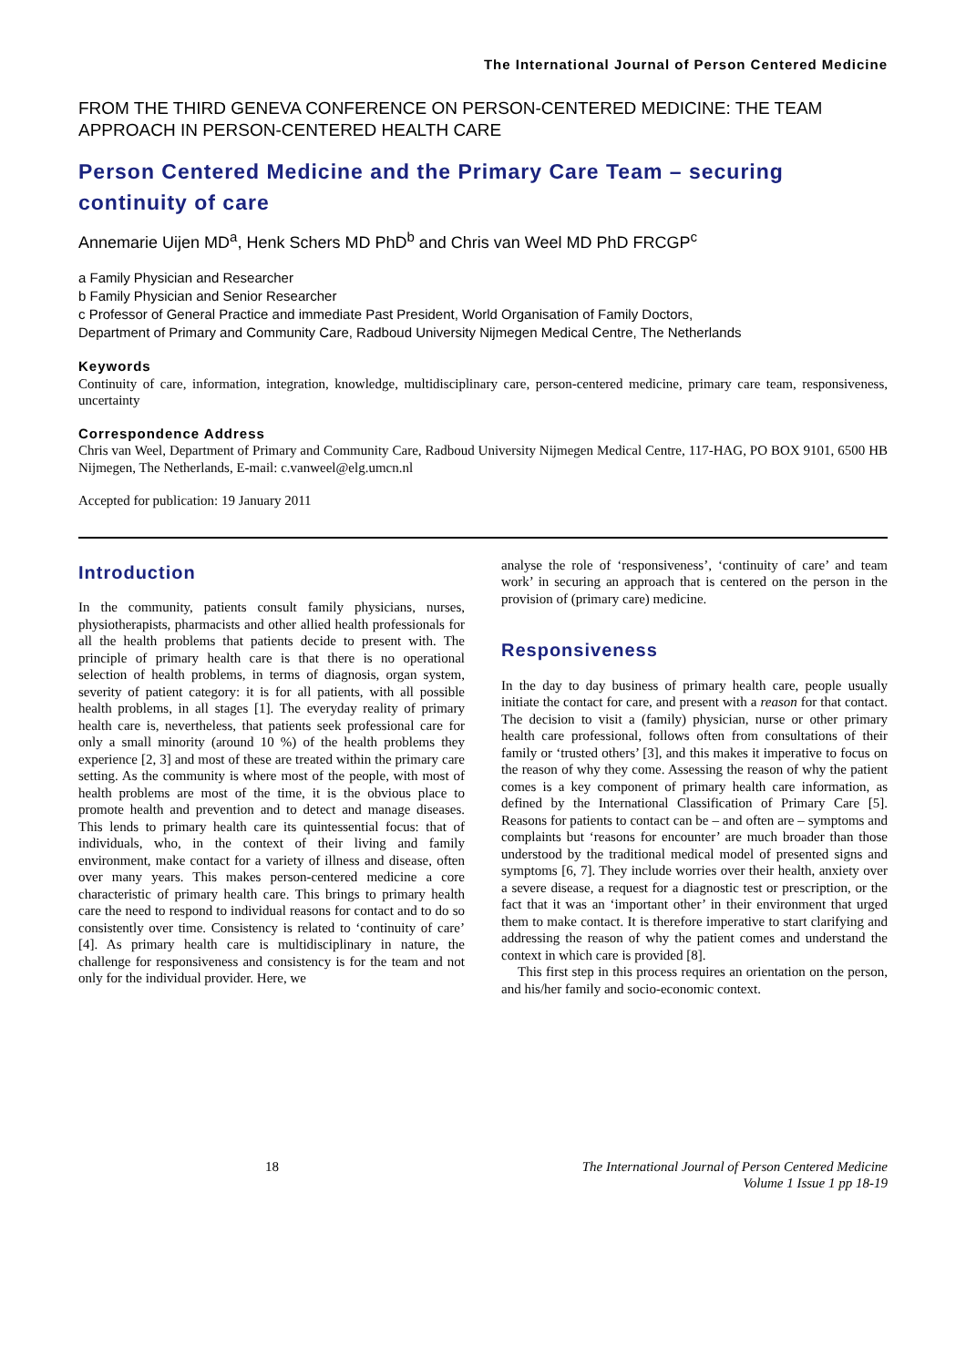The International Journal of Person Centered Medicine
FROM THE THIRD GENEVA CONFERENCE ON PERSON-CENTERED MEDICINE: THE TEAM APPROACH IN PERSON-CENTERED HEALTH CARE
Person Centered Medicine and the Primary Care Team – securing continuity of care
Annemarie Uijen MD<sup>a</sup>, Henk Schers MD PhD<sup>b</sup> and Chris van Weel MD PhD FRCGP<sup>c</sup>
a Family Physician and Researcher
b Family Physician and Senior Researcher
c Professor of General Practice and immediate Past President, World Organisation of Family Doctors,
Department of Primary and Community Care, Radboud University Nijmegen Medical Centre, The Netherlands
Keywords
Continuity of care, information, integration, knowledge, multidisciplinary care, person-centered medicine, primary care team, responsiveness, uncertainty
Correspondence Address
Chris van Weel, Department of Primary and Community Care, Radboud University Nijmegen Medical Centre, 117-HAG, PO BOX 9101, 6500 HB Nijmegen, The Netherlands, E-mail: c.vanweel@elg.umcn.nl
Accepted for publication: 19 January 2011
Introduction
In the community, patients consult family physicians, nurses, physiotherapists, pharmacists and other allied health professionals for all the health problems that patients decide to present with. The principle of primary health care is that there is no operational selection of health problems, in terms of diagnosis, organ system, severity of patient category: it is for all patients, with all possible health problems, in all stages [1]. The everyday reality of primary health care is, nevertheless, that patients seek professional care for only a small minority (around 10 %) of the health problems they experience [2, 3] and most of these are treated within the primary care setting. As the community is where most of the people, with most of health problems are most of the time, it is the obvious place to promote health and prevention and to detect and manage diseases. This lends to primary health care its quintessential focus: that of individuals, who, in the context of their living and family environment, make contact for a variety of illness and disease, often over many years. This makes person-centered medicine a core characteristic of primary health care. This brings to primary health care the need to respond to individual reasons for contact and to do so consistently over time. Consistency is related to ‘continuity of care’ [4]. As primary health care is multidisciplinary in nature, the challenge for responsiveness and consistency is for the team and not only for the individual provider. Here, we
analyse the role of ‘responsiveness’, ‘continuity of care’ and team work’ in securing an approach that is centered on the person in the provision of (primary care) medicine.
Responsiveness
In the day to day business of primary health care, people usually initiate the contact for care, and present with a reason for that contact. The decision to visit a (family) physician, nurse or other primary health care professional, follows often from consultations of their family or ‘trusted others’ [3], and this makes it imperative to focus on the reason of why they come. Assessing the reason of why the patient comes is a key component of primary health care information, as defined by the International Classification of Primary Care [5]. Reasons for patients to contact can be – and often are – symptoms and complaints but ‘reasons for encounter’ are much broader than those understood by the traditional medical model of presented signs and symptoms [6, 7]. They include worries over their health, anxiety over a severe disease, a request for a diagnostic test or prescription, or the fact that it was an ‘important other’ in their environment that urged them to make contact. It is therefore imperative to start clarifying and addressing the reason of why the patient comes and understand the context in which care is provided [8].
This first step in this process requires an orientation on the person, and his/her family and socio-economic context.
18 The International Journal of Person Centered Medicine
Volume 1 Issue 1 pp 18-19